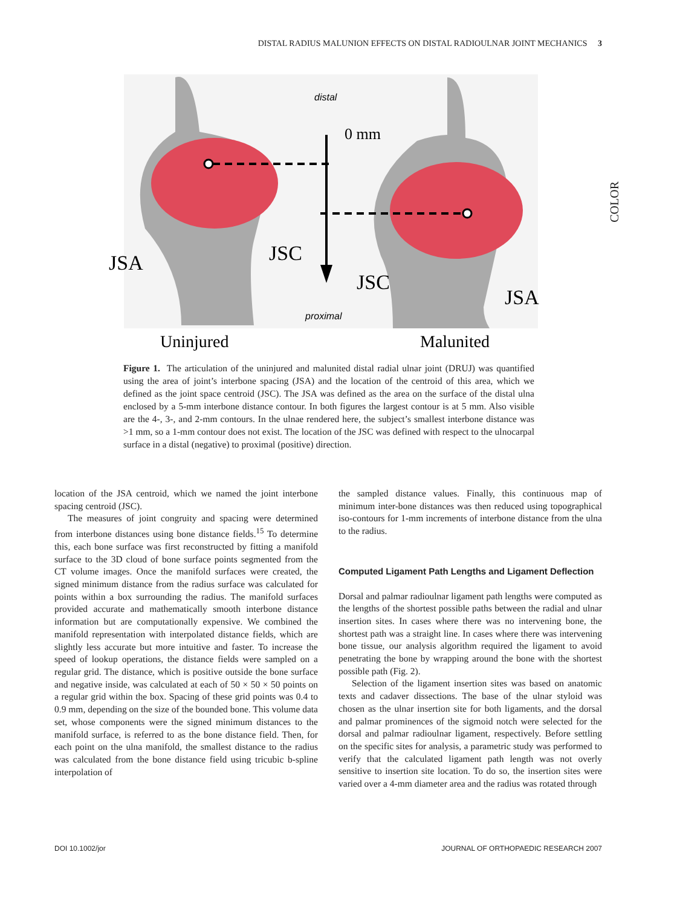DISTAL RADIUS MALUNION EFFECTS ON DISTAL RADIOULNAR JOINT MECHANICS 3
COLOR
distal
0 mm
JSA
JSC
JSC
JSA
proximal
Uninjured
Malunited
Figure 1. The articulation of the uninjured and malunited distal radial ulnar joint (DRUJ) was quantified using the area of joint’s interbone spacing (JSA) and the location of the centroid of this area, which we defined as the joint space centroid (JSC). The JSA was defined as the area on the surface of the distal ulna enclosed by a 5-mm interbone distance contour. In both figures the largest contour is at 5 mm. Also visible are the 4-, 3-, and 2-mm contours. In the ulnae rendered here, the subject’s smallest interbone distance was >1 mm, so a 1-mm contour does not exist. The location of the JSC was defined with respect to the ulnocarpal surface in a distal (negative) to proximal (positive) direction.
location of the JSA centroid, which we named the joint interbone spacing centroid (JSC).
The measures of joint congruity and spacing were determined from interbone distances using bone distance fields.<sup>15</sup> To determine this, each bone surface was first reconstructed by fitting a manifold surface to the 3D cloud of bone surface points segmented from the CT volume images. Once the manifold surfaces were created, the signed minimum distance from the radius surface was calculated for points within a box surrounding the radius. The manifold surfaces provided accurate and mathematically smooth interbone distance information but are computationally expensive. We combined the manifold representation with interpolated distance fields, which are slightly less accurate but more intuitive and faster. To increase the speed of lookup operations, the distance fields were sampled on a regular grid. The distance, which is positive outside the bone surface and negative inside, was calculated at each of 50 × 50 × 50 points on a regular grid within the box. Spacing of these grid points was 0.4 to 0.9 mm, depending on the size of the bounded bone. This volume data set, whose components were the signed minimum distances to the manifold surface, is referred to as the bone distance field. Then, for each point on the ulna manifold, the smallest distance to the radius was calculated from the bone distance field using tricubic b-spline interpolation of
the sampled distance values. Finally, this continuous map of minimum inter-bone distances was then reduced using topographical iso-contours for 1-mm increments of interbone distance from the ulna to the radius.
Computed Ligament Path Lengths and Ligament Deflection
Dorsal and palmar radioulnar ligament path lengths were computed as the lengths of the shortest possible paths between the radial and ulnar insertion sites. In cases where there was no intervening bone, the shortest path was a straight line. In cases where there was intervening bone tissue, our analysis algorithm required the ligament to avoid penetrating the bone by wrapping around the bone with the shortest possible path (Fig. 2).
Selection of the ligament insertion sites was based on anatomic texts and cadaver dissections. The base of the ulnar styloid was chosen as the ulnar insertion site for both ligaments, and the dorsal and palmar prominences of the sigmoid notch were selected for the dorsal and palmar radioulnar ligament, respectively. Before settling on the specific sites for analysis, a parametric study was performed to verify that the calculated ligament path length was not overly sensitive to insertion site location. To do so, the insertion sites were varied over a 4-mm diameter area and the radius was rotated through
DOI 10.1002/jor JOURNAL OF ORTHOPAEDIC RESEARCH 2007